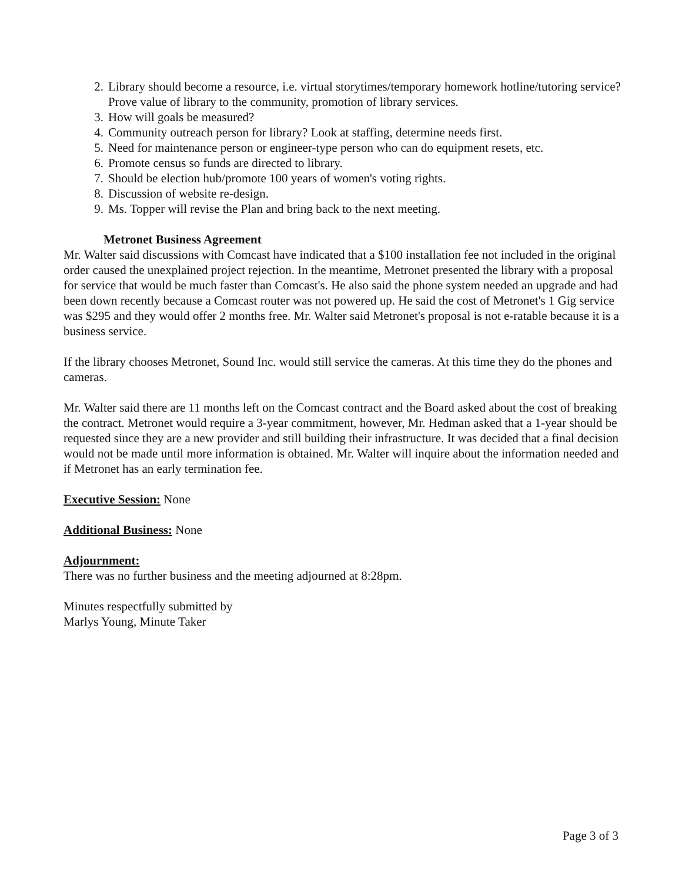2. Library should become a resource, i.e. virtual storytimes/temporary homework hotline/tutoring service? Prove value of library to the community, promotion of library services.
3. How will goals be measured?
4. Community outreach person for library? Look at staffing, determine needs first.
5. Need for maintenance person or engineer-type person who can do equipment resets, etc.
6. Promote census so funds are directed to library.
7. Should be election hub/promote 100 years of women's voting rights.
8. Discussion of website re-design.
9. Ms. Topper will revise the Plan and bring back to the next meeting.
Metronet Business Agreement
Mr. Walter said discussions with Comcast have indicated that a $100 installation fee not included in the original order caused the unexplained project rejection. In the meantime, Metronet presented the library with a proposal for service that would be much faster than Comcast's. He also said the phone system needed an upgrade and had been down recently because a Comcast router was not powered up. He said the cost of Metronet's 1 Gig service was $295 and they would offer 2 months free. Mr. Walter said Metronet's proposal is not e-ratable because it is a business service.
If the library chooses Metronet, Sound Inc. would still service the cameras. At this time they do the phones and cameras.
Mr. Walter said there are 11 months left on the Comcast contract and the Board asked about the cost of breaking the contract. Metronet would require a 3-year commitment, however, Mr. Hedman asked that a 1-year should be requested since they are a new provider and still building their infrastructure. It was decided that a final decision would not be made until more information is obtained. Mr. Walter will inquire about the information needed and if Metronet has an early termination fee.
Executive Session: None
Additional Business: None
Adjournment:
There was no further business and the meeting adjourned at 8:28pm.
Minutes respectfully submitted by
Marlys Young, Minute Taker
Page 3 of 3